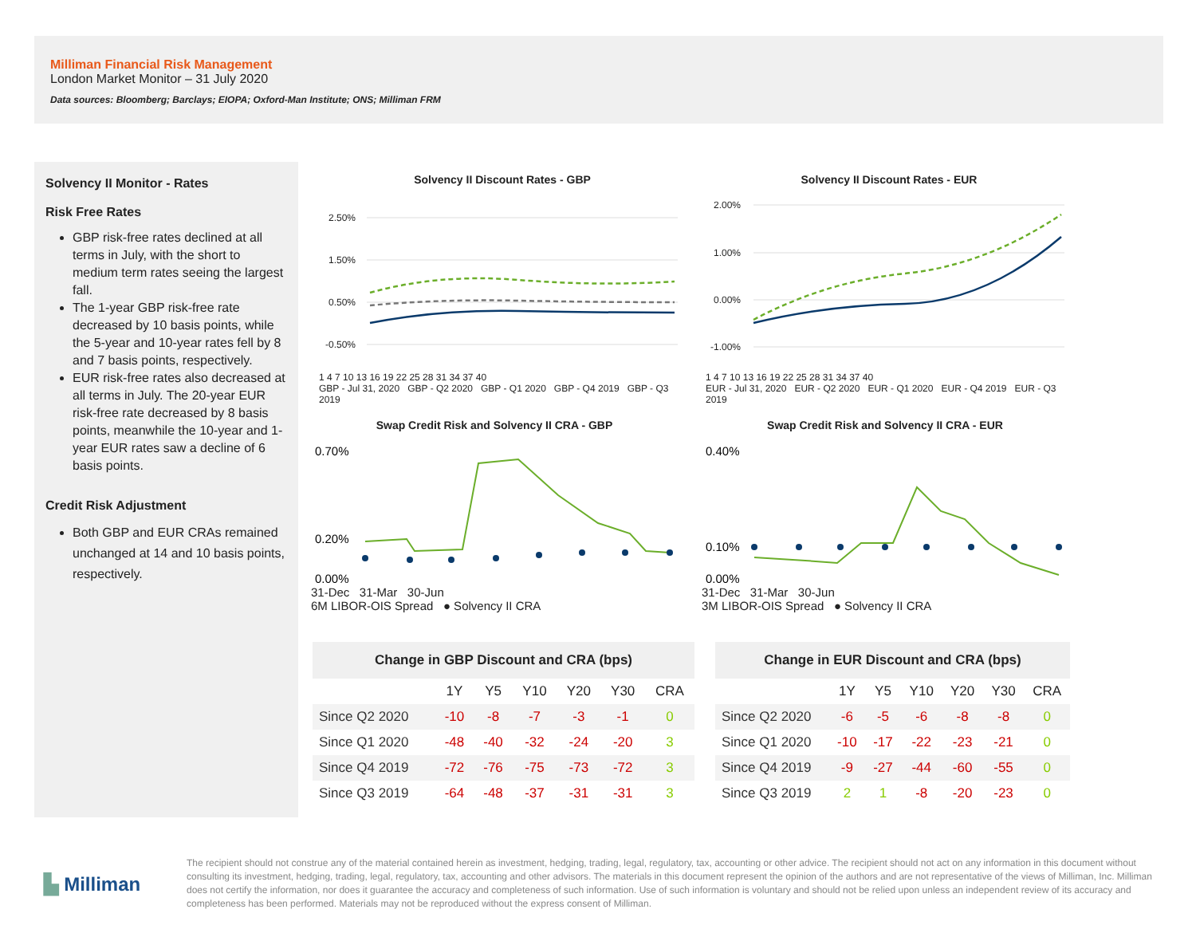Milliman Financial Risk Management
London Market Monitor – 31 July 2020
Data sources: Bloomberg; Barclays; EIOPA; Oxford-Man Institute; ONS; Milliman FRM
Solvency II Monitor - Rates
Risk Free Rates
GBP risk-free rates declined at all terms in July, with the short to medium term rates seeing the largest fall.
The 1-year GBP risk-free rate decreased by 10 basis points, while the 5-year and 10-year rates fell by 8 and 7 basis points, respectively.
EUR risk-free rates also decreased at all terms in July. The 20-year EUR risk-free rate decreased by 8 basis points, meanwhile the 10-year and 1-year EUR rates saw a decline of 6 basis points.
Credit Risk Adjustment
Both GBP and EUR CRAs remained unchanged at 14 and 10 basis points, respectively.
Solvency II Discount Rates - GBP
2.50%
1.50%
0.50%
-0.50%
1 4 7 10 13 16 19 22 25 28 31 34 37 40
GBP - Jul 31, 2020 GBP - Q2 2020 GBP - Q1 2020 GBP - Q4 2019 GBP - Q3 2019
Solvency II Discount Rates - EUR
2.00%
1.00%
0.00%
-1.00%
1 4 7 10 13 16 19 22 25 28 31 34 37 40
EUR - Jul 31, 2020 EUR - Q2 2020 EUR - Q1 2020 EUR - Q4 2019 EUR - Q3 2019
Swap Credit Risk and Solvency II CRA - GBP
0.70%
0.20%
0.00%
31-Dec 31-Mar 30-Jun
6M LIBOR-OIS Spread ● Solvency II CRA
Swap Credit Risk and Solvency II CRA - EUR
0.40%
0.10%
0.00%
31-Dec 31-Mar 30-Jun
3M LIBOR-OIS Spread ● Solvency II CRA
| Change in GBP Discount and CRA (bps) | | | | | | |
| | 1Y | Y5 | Y10 | Y20 | Y30 | CRA |
| Since Q2 2020 | -10 | -8 | -7 | -3 | -1 | 0 |
| Since Q1 2020 | -48 | -40 | -32 | -24 | -20 | 3 |
| Since Q4 2019 | -72 | -76 | -75 | -73 | -72 | 3 |
| Since Q3 2019 | -64 | -48 | -37 | -31 | -31 | 3 |
| Change in EUR Discount and CRA (bps) | | | | | | |
| | 1Y | Y5 | Y10 | Y20 | Y30 | CRA |
| Since Q2 2020 | -6 | -5 | -6 | -8 | -8 | 0 |
| Since Q1 2020 | -10 | -17 | -22 | -23 | -21 | 0 |
| Since Q4 2019 | -9 | -27 | -44 | -60 | -55 | 0 |
| Since Q3 2019 | 2 | 1 | -8 | -20 | -23 | 0 |
▙ Milliman
The recipient should not construe any of the material contained herein as investment, hedging, trading, legal, regulatory, tax, accounting or other advice. The recipient should not act on any information in this document without consulting its investment, hedging, trading, legal, regulatory, tax, accounting and other advisors. The materials in this document represent the opinion of the authors and are not representative of the views of Milliman, Inc. Milliman does not certify the information, nor does it guarantee the accuracy and completeness of such information. Use of such information is voluntary and should not be relied upon unless an independent review of its accuracy and completeness has been performed. Materials may not be reproduced without the express consent of Milliman.